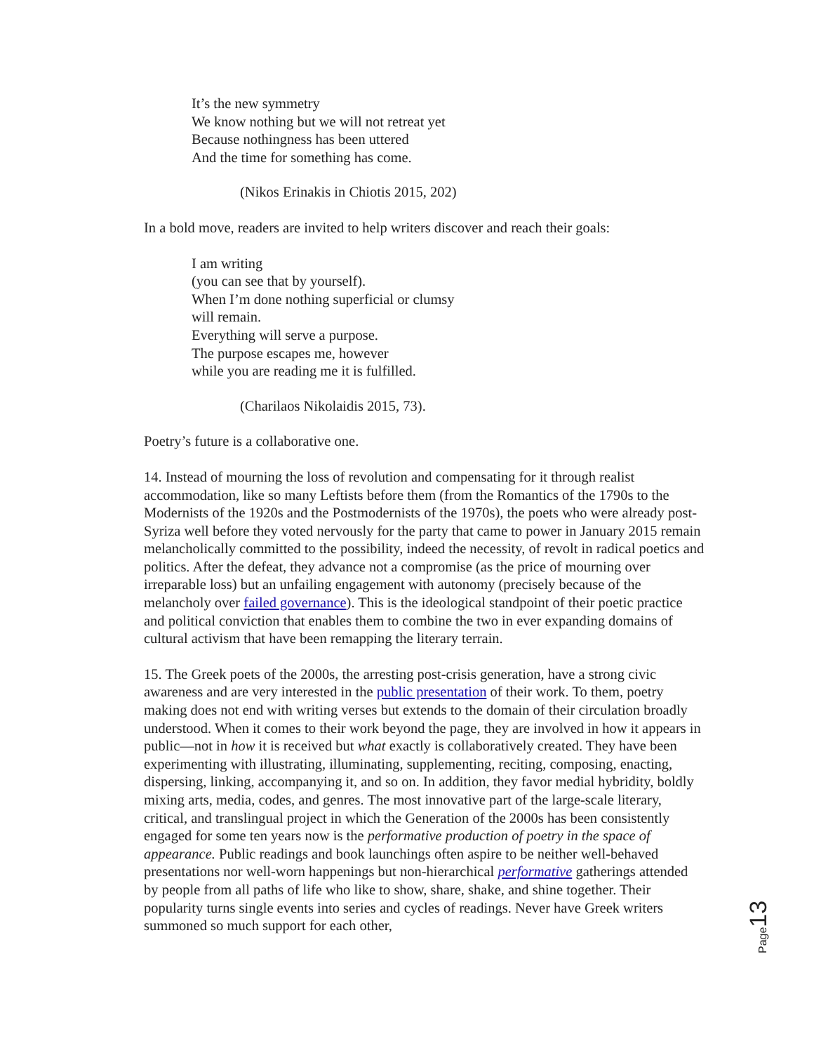It’s the new symmetry
We know nothing but we will not retreat yet
Because nothingness has been uttered
And the time for something has come.
(Nikos Erinakis in Chiotis 2015, 202)
In a bold move, readers are invited to help writers discover and reach their goals:
I am writing
(you can see that by yourself).
When I’m done nothing superficial or clumsy
will remain.
Everything will serve a purpose.
The purpose escapes me, however
while you are reading me it is fulfilled.
(Charilaos Nikolaidis 2015, 73).
Poetry’s future is a collaborative one.
14. Instead of mourning the loss of revolution and compensating for it through realist accommodation, like so many Leftists before them (from the Romantics of the 1790s to the Modernists of the 1920s and the Postmodernists of the 1970s), the poets who were already post-Syriza well before they voted nervously for the party that came to power in January 2015 remain melancholically committed to the possibility, indeed the necessity, of revolt in radical poetics and politics. After the defeat, they advance not a compromise (as the price of mourning over irreparable loss) but an unfailing engagement with autonomy (precisely because of the melancholy over failed governance). This is the ideological standpoint of their poetic practice and political conviction that enables them to combine the two in ever expanding domains of cultural activism that have been remapping the literary terrain.
15. The Greek poets of the 2000s, the arresting post-crisis generation, have a strong civic awareness and are very interested in the public presentation of their work. To them, poetry making does not end with writing verses but extends to the domain of their circulation broadly understood. When it comes to their work beyond the page, they are involved in how it appears in public—not in how it is received but what exactly is collaboratively created. They have been experimenting with illustrating, illuminating, supplementing, reciting, composing, enacting, dispersing, linking, accompanying it, and so on. In addition, they favor medial hybridity, boldly mixing arts, media, codes, and genres. The most innovative part of the large-scale literary, critical, and translingual project in which the Generation of the 2000s has been consistently engaged for some ten years now is the performative production of poetry in the space of appearance. Public readings and book launchings often aspire to be neither well-behaved presentations nor well-worn happenings but non-hierarchical performative gatherings attended by people from all paths of life who like to show, share, shake, and shine together. Their popularity turns single events into series and cycles of readings. Never have Greek writers summoned so much support for each other,
Page 13